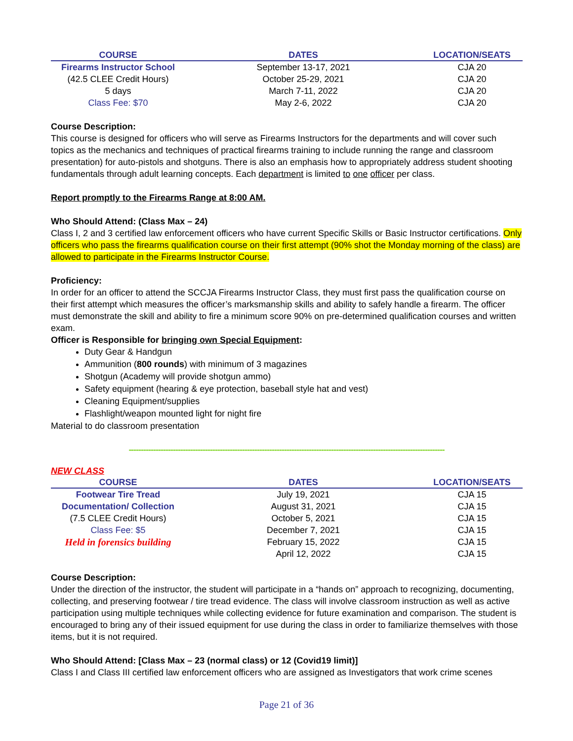| COURSE | DATES | LOCATION/SEATS |
| --- | --- | --- |
| Firearms Instructor School | September 13-17, 2021 | CJA 20 |
| (42.5 CLEE Credit Hours) | October 25-29, 2021 | CJA 20 |
| 5 days | March 7-11, 2022 | CJA 20 |
| Class Fee: $70 | May 2-6, 2022 | CJA 20 |
Course Description:
This course is designed for officers who will serve as Firearms Instructors for the departments and will cover such topics as the mechanics and techniques of practical firearms training to include running the range and classroom presentation) for auto-pistols and shotguns. There is also an emphasis how to appropriately address student shooting fundamentals through adult learning concepts. Each department is limited to one officer per class.
Report promptly to the Firearms Range at 8:00 AM.
Who Should Attend: (Class Max – 24)
Class I, 2 and 3 certified law enforcement officers who have current Specific Skills or Basic Instructor certifications. Only officers who pass the firearms qualification course on their first attempt (90% shot the Monday morning of the class) are allowed to participate in the Firearms Instructor Course.
Proficiency:
In order for an officer to attend the SCCJA Firearms Instructor Class, they must first pass the qualification course on their first attempt which measures the officer’s marksmanship skills and ability to safely handle a firearm. The officer must demonstrate the skill and ability to fire a minimum score 90% on pre-determined qualification courses and written exam.
Officer is Responsible for bringing own Special Equipment:
Duty Gear & Handgun
Ammunition (800 rounds) with minimum of 3 magazines
Shotgun (Academy will provide shotgun ammo)
Safety equipment (hearing & eye protection, baseball style hat and vest)
Cleaning Equipment/supplies
Flashlight/weapon mounted light for night fire
Material to do classroom presentation
--------------------------------------------------------------------------------------------------------------------------------
NEW CLASS
| COURSE | DATES | LOCATION/SEATS |
| --- | --- | --- |
| Footwear Tire Tread | July 19, 2021 | CJA 15 |
| Documentation/ Collection | August 31, 2021 | CJA 15 |
| (7.5 CLEE Credit Hours) | October 5, 2021 | CJA 15 |
| Class Fee: $5 | December 7, 2021 | CJA 15 |
| Held in forensics building | February 15, 2022 | CJA 15 |
| | April 12, 2022 | CJA 15 |
Course Description:
Under the direction of the instructor, the student will participate in a “hands on” approach to recognizing, documenting, collecting, and preserving footwear / tire tread evidence. The class will involve classroom instruction as well as active participation using multiple techniques while collecting evidence for future examination and comparison. The student is encouraged to bring any of their issued equipment for use during the class in order to familiarize themselves with those items, but it is not required.
Who Should Attend: [Class Max – 23 (normal class) or 12 (Covid19 limit)]
Class I and Class III certified law enforcement officers who are assigned as Investigators that work crime scenes
Page 21 of 36